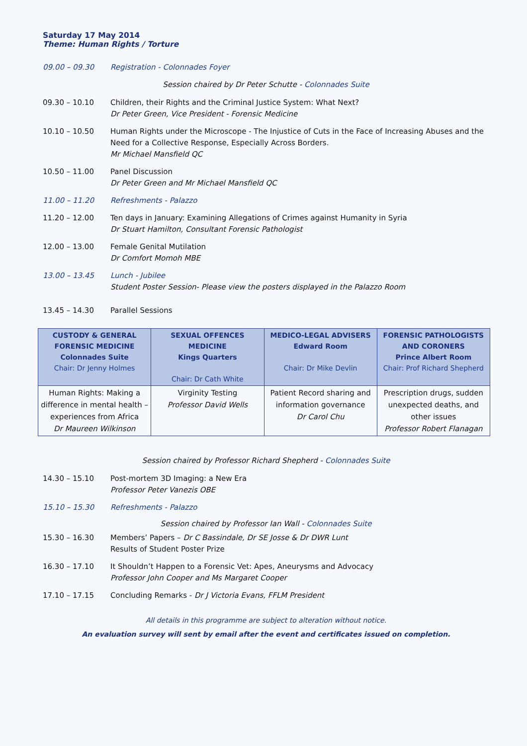Saturday 17 May 2014
Theme: Human Rights / Torture
09.00 – 09.30 Registration - Colonnades Foyer
Session chaired by Dr Peter Schutte - Colonnades Suite
09.30 – 10.10 Children, their Rights and the Criminal Justice System: What Next?
Dr Peter Green, Vice President - Forensic Medicine
10.10 – 10.50 Human Rights under the Microscope - The Injustice of Cuts in the Face of Increasing Abuses and the Need for a Collective Response, Especially Across Borders.
Mr Michael Mansfield QC
10.50 – 11.00 Panel Discussion
Dr Peter Green and Mr Michael Mansfield QC
11.00 – 11.20 Refreshments - Palazzo
11.20 – 12.00 Ten days in January: Examining Allegations of Crimes against Humanity in Syria
Dr Stuart Hamilton, Consultant Forensic Pathologist
12.00 – 13.00 Female Genital Mutilation
Dr Comfort Momoh MBE
13.00 – 13.45 Lunch - Jubilee
Student Poster Session- Please view the posters displayed in the Palazzo Room
13.45 – 14.30 Parallel Sessions
| CUSTODY & GENERAL FORENSIC MEDICINE Colonnades Suite Chair: Dr Jenny Holmes | SEXUAL OFFENCES MEDICINE Kings Quarters Chair: Dr Cath White | MEDICO-LEGAL ADVISERS Edward Room Chair: Dr Mike Devlin | FORENSIC PATHOLOGISTS AND CORONERS Prince Albert Room Chair: Prof Richard Shepherd |
| --- | --- | --- | --- |
| Human Rights: Making a difference in mental health – experiences from Africa Dr Maureen Wilkinson | Virginity Testing Professor David Wells | Patient Record sharing and information governance Dr Carol Chu | Prescription drugs, sudden unexpected deaths, and other issues Professor Robert Flanagan |
Session chaired by Professor Richard Shepherd - Colonnades Suite
14.30 – 15.10 Post-mortem 3D Imaging: a New Era
Professor Peter Vanezis OBE
15.10 – 15.30 Refreshments - Palazzo
Session chaired by Professor Ian Wall - Colonnades Suite
15.30 – 16.30 Members’ Papers – Dr C Bassindale, Dr SE Josse & Dr DWR Lunt
Results of Student Poster Prize
16.30 – 17.10 It Shouldn’t Happen to a Forensic Vet: Apes, Aneurysms and Advocacy
Professor John Cooper and Ms Margaret Cooper
17.10 – 17.15 Concluding Remarks - Dr J Victoria Evans, FFLM President
All details in this programme are subject to alteration without notice.
An evaluation survey will sent by email after the event and certificates issued on completion.